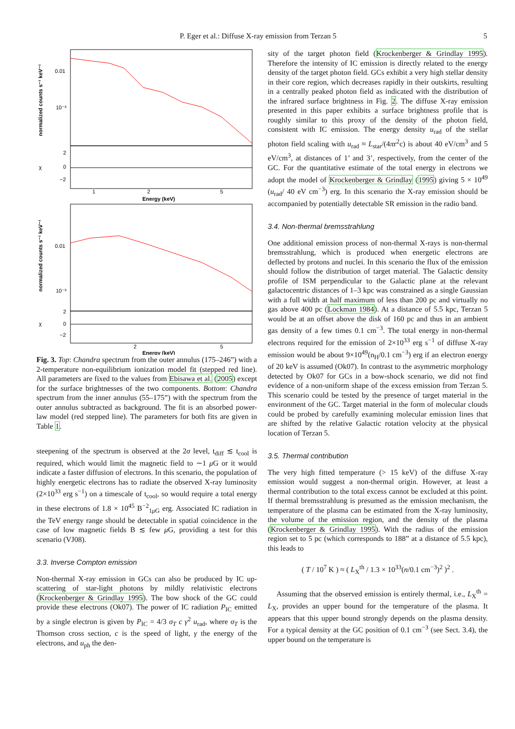P. Eger et al.: Diffuse X-ray emission from Terzan 5 5
0.01
10⁻³
2
0
−2
1
2
5
0.01
10⁻³
2
0
−2
2
5
Energy (keV)
Energy (keV)
normalized counts s⁻¹ keV⁻¹
χ
normalized counts s⁻¹ keV⁻¹
χ
Fig. 3. Top: Chandra spectrum from the outer annulus (175–246”) with a 2-temperature non-equilibrium ionization model fit (stepped red line). All parameters are fixed to the values from Ebisawa et al. (2005) except for the surface brightnesses of the two components. Bottom: Chandra spectrum from the inner annulus (55–175”) with the spectrum from the outer annulus subtracted as background. The fit is an absorbed power-law model (red stepped line). The parameters for both fits are given in Table 1.
steepening of the spectrum is observed at the 2σ level, t<sub>diff</sub> ≲ t<sub>cool</sub> is required, which would limit the magnetic field to ∼1 μ G or it would indicate a faster diffusion of electrons. In this scenario, the population of highly energetic electrons has to radiate the observed X-ray luminosity (2×10<sup>33</sup> erg s<sup>−1</sup>) on a timescale of t<sub>cool</sub>, so would require a total energy in these electrons of 1.8 × 10<sup>45</sup> B<sup>−2</sup><sub>1μ G</sub> erg. Associated IC radiation in the TeV energy range should be detectable in spatial coincidence in the case of low magnetic fields B ≲ few μ G, providing a test for this scenario (VJ08).
3.3. Inverse Compton emission
Non-thermal X-ray emission in GCs can also be produced by IC up-scattering of star-light photons by mildly relativistic electrons (Krockenberger & Grindlay 1995). The bow shock of the GC could provide these electrons (Ok07). The power of IC radiation P<sub>IC</sub> emitted by a single electron is given by P<sub>IC</sub> = 4/3 σ<sub>T</sub> c γ<sup>2</sup> u<sub>rad</sub>, where σ<sub>T</sub> is the Thomson cross section, c is the speed of light, γ the energy of the electrons, and u<sub>ph</sub> the den-
sity of the target photon field (Krockenberger & Grindlay 1995). Therefore the intensity of IC emission is directly related to the energy density of the target photon field. GCs exhibit a very high stellar density in their core region, which decreases rapidly in their outskirts, resulting in a centrally peaked photon field as indicated with the distribution of the infrared surface brightness in Fig. 2. The diffuse X-ray emission presented in this paper exhibits a surface brightness profile that is roughly similar to this proxy of the density of the photon field, consistent with IC emission. The energy density u<sub>rad</sub> of the stellar photon field scaling with u<sub>rad</sub> ≈ L<sub>star</sub>/(4πr<sup>2</sup>c) is about 40 eV/cm<sup>3</sup> and 5 eV/cm<sup>3</sup>, at distances of 1’ and 3’, respectively, from the center of the GC. For the quantitative estimate of the total energy in electrons we adopt the model of Krockenberger & Grindlay (1995) giving 5 × 10<sup>49</sup> (u<sub>rad</sub>/ 40 eV cm<sup>−3</sup>) erg. In this scenario the X-ray emission should be accompanied by potentially detectable SR emission in the radio band.
3.4. Non-thermal bremsstrahlung
One additional emission process of non-thermal X-rays is non-thermal bremsstrahlung, which is produced when energetic electrons are deflected by protons and nuclei. In this scenario the flux of the emission should follow the distribution of target material. The Galactic density profile of ISM perpendicular to the Galactic plane at the relevant galactocentric distances of 1–3 kpc was constrained as a single Gaussian with a full width at half maximum of less than 200 pc and virtually no gas above 400 pc (Lockman 1984). At a distance of 5.5 kpc, Terzan 5 would be at an offset above the disk of 160 pc and thus in an ambient gas density of a few times 0.1 cm<sup>−3</sup>. The total energy in non-thermal electrons required for the emission of 2×10<sup>33</sup> erg s<sup>−1</sup> of diffuse X-ray emission would be about 9×10<sup>49</sup>(n<sub>H</sub>/0.1 cm<sup>−3</sup>) erg if an electron energy of 20 keV is assumed (Ok07). In contrast to the asymmetric morphology detected by Ok07 for GCs in a bow-shock scenario, we did not find evidence of a non-uniform shape of the excess emission from Terzan 5. This scenario could be tested by the presence of target material in the environment of the GC. Target material in the form of molecular clouds could be probed by carefully examining molecular emission lines that are shifted by the relative Galactic rotation velocity at the physical location of Terzan 5.
3.5. Thermal contribution
The very high fitted temperature (> 15 keV) of the diffuse X-ray emission would suggest a non-thermal origin. However, at least a thermal contribution to the total excess cannot be excluded at this point. If thermal bremsstrahlung is presumed as the emission mechanism, the temperature of the plasma can be estimated from the X-ray luminosity, the volume of the emission region, and the density of the plasma (Krockenberger & Grindlay 1995). With the radius of the emission region set to 5 pc (which corresponds to 188” at a distance of 5.5 kpc), this leads to
( T / 10<sup>7</sup> K ) ≈ ( L<sub>X</sub><sup>th</sup> / 1.3 × 10<sup>33</sup>(n/0.1 cm<sup>−3</sup>)<sup>2</sup> )<sup>2</sup> .
Assuming that the observed emission is entirely thermal, i.e., L<sub>X</sub><sup>th</sup> = L<sub>X</sub>, provides an upper bound for the temperature of the plasma. It appears that this upper bound strongly depends on the plasma density. For a typical density at the GC position of 0.1 cm<sup>−3</sup> (see Sect. 3.4), the upper bound on the temperature is